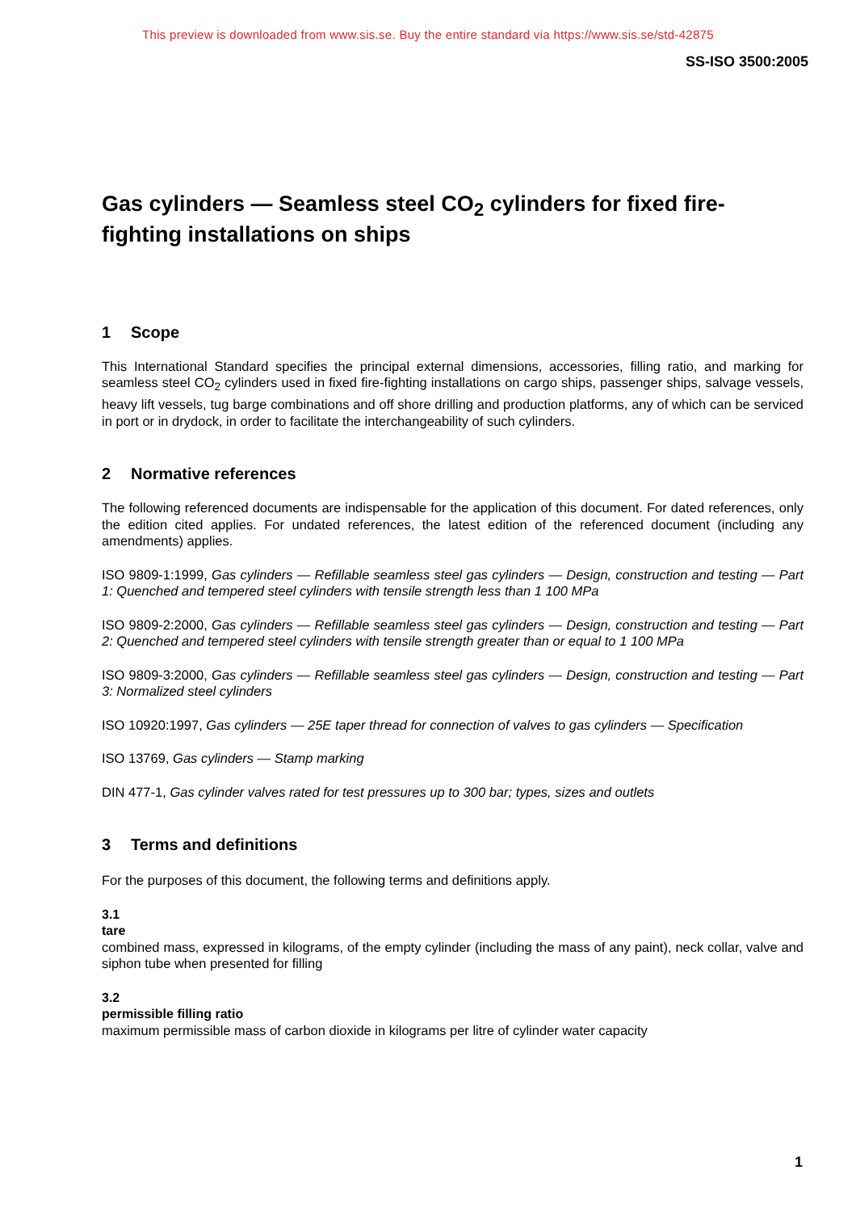This preview is downloaded from www.sis.se. Buy the entire standard via https://www.sis.se/std-42875
SS-ISO 3500:2005
Gas cylinders — Seamless steel CO<sub>2</sub> cylinders for fixed fire-fighting installations on ships
1 Scope
This International Standard specifies the principal external dimensions, accessories, filling ratio, and marking for seamless steel CO<sub>2</sub> cylinders used in fixed fire-fighting installations on cargo ships, passenger ships, salvage vessels, heavy lift vessels, tug barge combinations and off shore drilling and production platforms, any of which can be serviced in port or in drydock, in order to facilitate the interchangeability of such cylinders.
2 Normative references
The following referenced documents are indispensable for the application of this document. For dated references, only the edition cited applies. For undated references, the latest edition of the referenced document (including any amendments) applies.
ISO 9809-1:1999, Gas cylinders — Refillable seamless steel gas cylinders — Design, construction and testing — Part 1: Quenched and tempered steel cylinders with tensile strength less than 1 100 MPa
ISO 9809-2:2000, Gas cylinders — Refillable seamless steel gas cylinders — Design, construction and testing — Part 2: Quenched and tempered steel cylinders with tensile strength greater than or equal to 1 100 MPa
ISO 9809-3:2000, Gas cylinders — Refillable seamless steel gas cylinders — Design, construction and testing — Part 3: Normalized steel cylinders
ISO 10920:1997, Gas cylinders — 25E taper thread for connection of valves to gas cylinders — Specification
ISO 13769, Gas cylinders — Stamp marking
DIN 477-1, Gas cylinder valves rated for test pressures up to 300 bar; types, sizes and outlets
3 Terms and definitions
For the purposes of this document, the following terms and definitions apply.
3.1
tare
combined mass, expressed in kilograms, of the empty cylinder (including the mass of any paint), neck collar, valve and siphon tube when presented for filling
3.2
permissible filling ratio
maximum permissible mass of carbon dioxide in kilograms per litre of cylinder water capacity
1